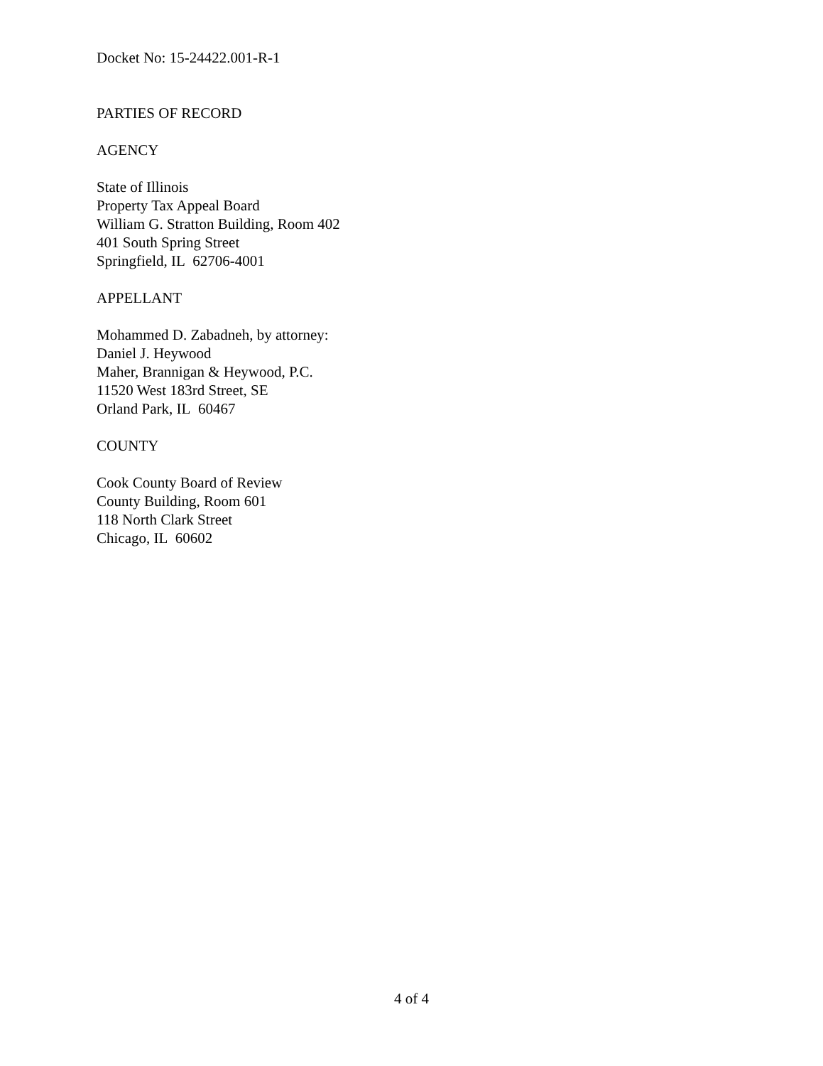Docket No: 15-24422.001-R-1
PARTIES OF RECORD
AGENCY
State of Illinois
Property Tax Appeal Board
William G. Stratton Building, Room 402
401 South Spring Street
Springfield, IL 62706-4001
APPELLANT
Mohammed D. Zabadneh, by attorney:
Daniel J. Heywood
Maher, Brannigan & Heywood, P.C.
11520 West 183rd Street, SE
Orland Park, IL 60467
COUNTY
Cook County Board of Review
County Building, Room 601
118 North Clark Street
Chicago, IL 60602
4 of 4